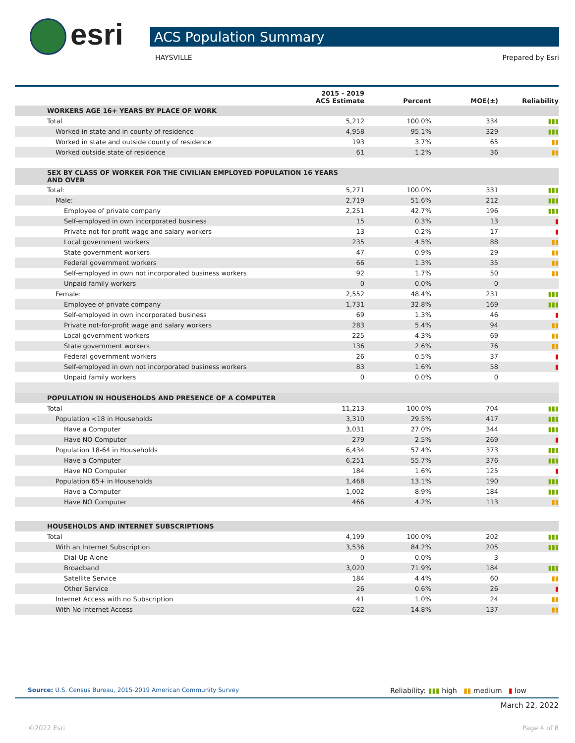esri ACS Population Summary
HAYSVILLE Prepared by Esri
| | 2015 - 2019 ACS Estimate | Percent | MOE(±) | Reliability |
| --- | --- | --- | --- | --- |
| WORKERS AGE 16+ YEARS BY PLACE OF WORK | | | | |
| Total | 5,212 | 100.0% | 334 | ▮▮▮ |
| Worked in state and in county of residence | 4,958 | 95.1% | 329 | ▮▮▮ |
| Worked in state and outside county of residence | 193 | 3.7% | 65 | ▮▮ |
| Worked outside state of residence | 61 | 1.2% | 36 | ▮▮ |
| SEX BY CLASS OF WORKER FOR THE CIVILIAN EMPLOYED POPULATION 16 YEARS AND OVER | | | | |
| Total: | 5,271 | 100.0% | 331 | ▮▮▮ |
| Male: | 2,719 | 51.6% | 212 | ▮▮▮ |
| Employee of private company | 2,251 | 42.7% | 196 | ▮▮▮ |
| Self-employed in own incorporated business | 15 | 0.3% | 13 | ▮ |
| Private not-for-profit wage and salary workers | 13 | 0.2% | 17 | ▮ |
| Local government workers | 235 | 4.5% | 88 | ▮▮ |
| State government workers | 47 | 0.9% | 29 | ▮▮ |
| Federal government workers | 66 | 1.3% | 35 | ▮▮ |
| Self-employed in own not incorporated business workers | 92 | 1.7% | 50 | ▮▮ |
| Unpaid family workers | 0 | 0.0% | 0 | |
| Female: | 2,552 | 48.4% | 231 | ▮▮▮ |
| Employee of private company | 1,731 | 32.8% | 169 | ▮▮▮ |
| Self-employed in own incorporated business | 69 | 1.3% | 46 | ▮ |
| Private not-for-profit wage and salary workers | 283 | 5.4% | 94 | ▮▮ |
| Local government workers | 225 | 4.3% | 69 | ▮▮ |
| State government workers | 136 | 2.6% | 76 | ▮▮ |
| Federal government workers | 26 | 0.5% | 37 | ▮ |
| Self-employed in own not incorporated business workers | 83 | 1.6% | 58 | ▮ |
| Unpaid family workers | 0 | 0.0% | 0 | |
| POPULATION IN HOUSEHOLDS AND PRESENCE OF A COMPUTER | | | | |
| Total | 11,213 | 100.0% | 704 | ▮▮▮ |
| Population <18 in Households | 3,310 | 29.5% | 417 | ▮▮▮ |
| Have a Computer | 3,031 | 27.0% | 344 | ▮▮▮ |
| Have NO Computer | 279 | 2.5% | 269 | ▮ |
| Population 18-64 in Households | 6,434 | 57.4% | 373 | ▮▮▮ |
| Have a Computer | 6,251 | 55.7% | 376 | ▮▮▮ |
| Have NO Computer | 184 | 1.6% | 125 | ▮ |
| Population 65+ in Households | 1,468 | 13.1% | 190 | ▮▮▮ |
| Have a Computer | 1,002 | 8.9% | 184 | ▮▮▮ |
| Have NO Computer | 466 | 4.2% | 113 | ▮▮ |
| HOUSEHOLDS AND INTERNET SUBSCRIPTIONS | | | | |
| Total | 4,199 | 100.0% | 202 | ▮▮▮ |
| With an Internet Subscription | 3,536 | 84.2% | 205 | ▮▮▮ |
| Dial-Up Alone | 0 | 0.0% | 3 | |
| Broadband | 3,020 | 71.9% | 184 | ▮▮▮ |
| Satellite Service | 184 | 4.4% | 60 | ▮▮ |
| Other Service | 26 | 0.6% | 26 | ▮ |
| Internet Access with no Subscription | 41 | 1.0% | 24 | ▮▮ |
| With No Internet Access | 622 | 14.8% | 137 | ▮▮ |
Source: U.S. Census Bureau, 2015-2019 American Community Survey Reliability: ▮▮▮ high ▮▮ medium ▮ low
March 22, 2022
©2022 Esri Page 4 of 8